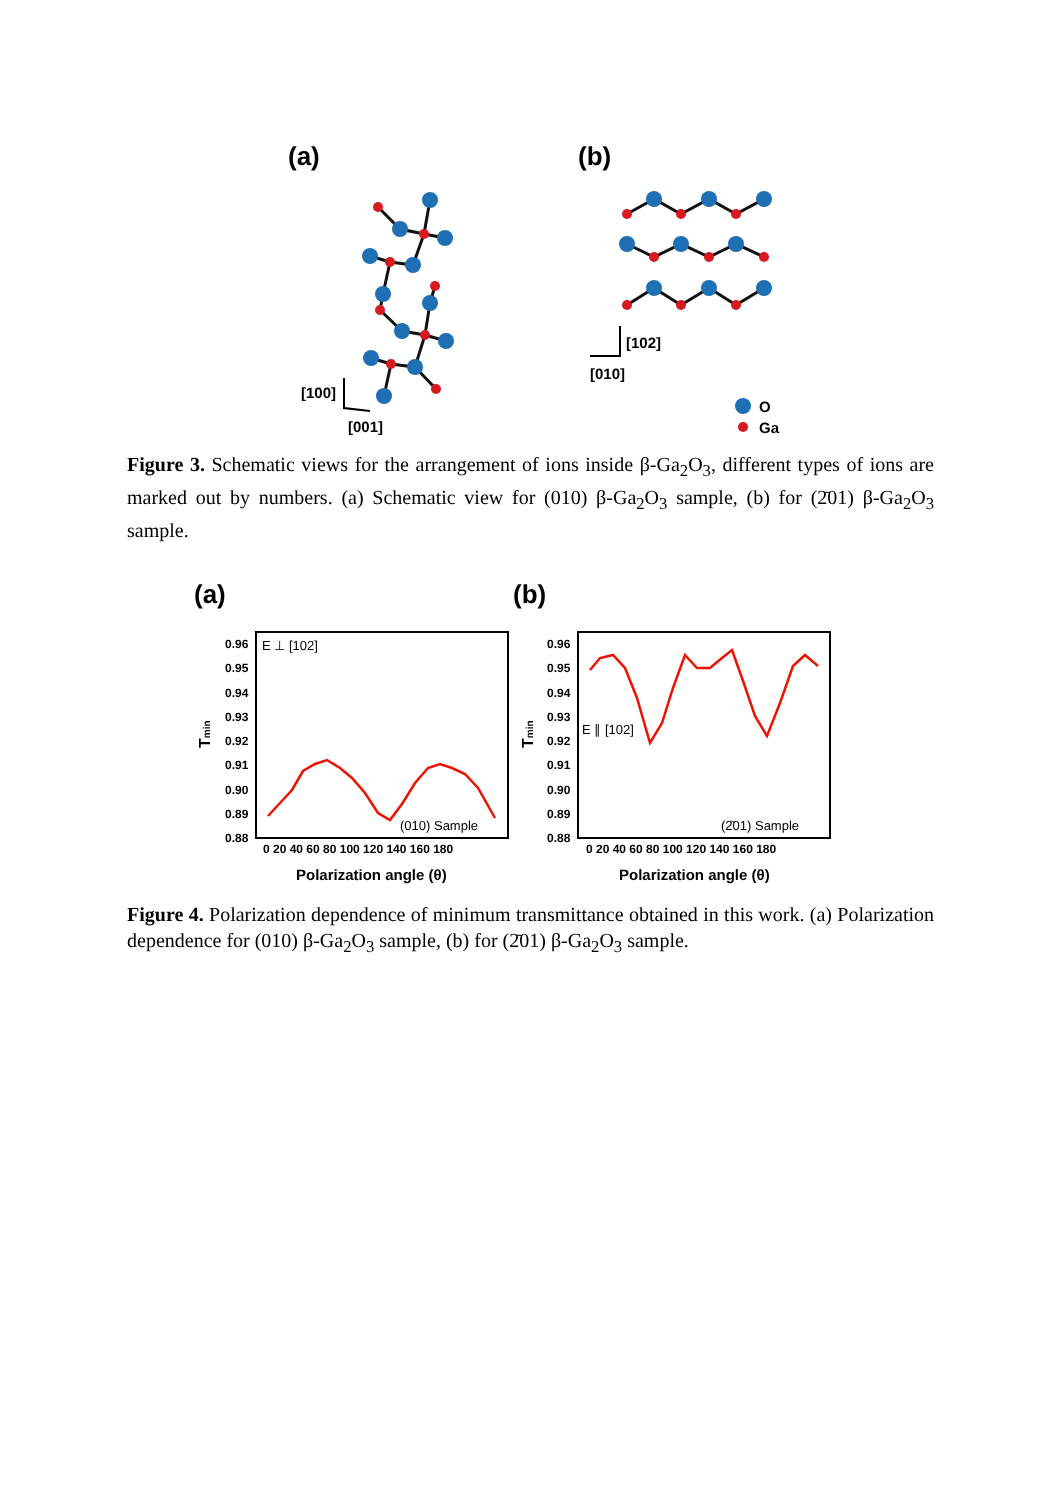(a)
(b)
[100]
[001]
[102]
[010]
O
Ga
Figure 3. Schematic views for the arrangement of ions inside β-Ga<sub>2</sub>O<sub>3</sub>, different types of ions are marked out by numbers. (a) Schematic view for (010) β-Ga<sub>2</sub>O<sub>3</sub> sample, (b) for (2̄01) β-Ga<sub>2</sub>O<sub>3</sub> sample.
(a)
(b)
0.96
0.95
0.94
0.93
0.92
0.91
0.90
0.89
0.88
0.96
0.95
0.94
0.93
0.92
0.91
0.90
0.89
0.88
0 20 40 60 80 100 120 140 160 180
0 20 40 60 80 100 120 140 160 180
Polarization angle (θ)
Polarization angle (θ)
Tmin
Tmin
E ⊥ [102]
(010) Sample
E ∥ [102]
(2̄01) Sample
Figure 4. Polarization dependence of minimum transmittance obtained in this work. (a) Polarization dependence for (010) β-Ga<sub>2</sub>O<sub>3</sub> sample, (b) for (2̄01) β-Ga<sub>2</sub>O<sub>3</sub> sample.